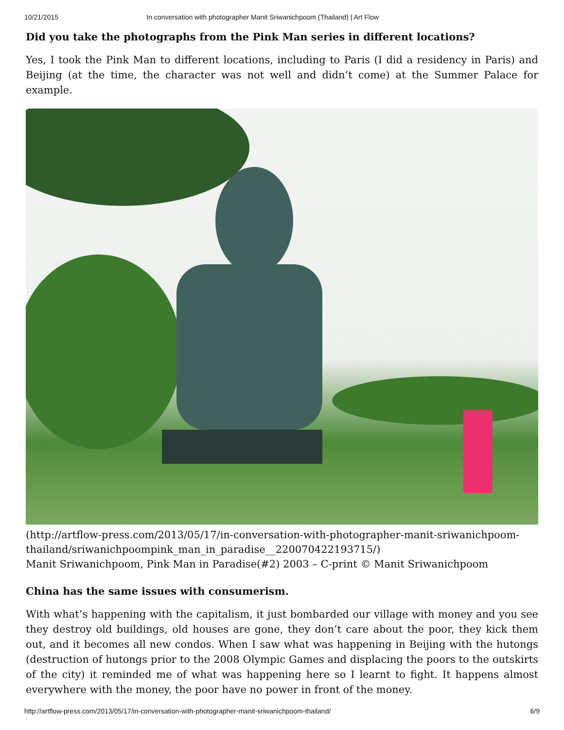10/21/2015 In conversation with photographer Manit Sriwanichpoom (Thailand) | Art Flow
Did you take the photographs from the Pink Man series in different locations?
Yes, I took the Pink Man to different locations, including to Paris (I did a residency in Paris) and Beijing (at the time, the character was not well and didn’t come) at the Summer Palace for example.
(http://artflow-press.com/2013/05/17/in-conversation-with-photographer-manit-sriwanichpoom-thailand/sriwanichpoompink_man_in_paradise__220070422193715/)
Manit Sriwanichpoom, Pink Man in Paradise(#2) 2003 – C-print © Manit Sriwanichpoom
China has the same issues with consumerism.
With what’s happening with the capitalism, it just bombarded our village with money and you see they destroy old buildings, old houses are gone, they don’t care about the poor, they kick them out, and it becomes all new condos. When I saw what was happening in Beijing with the hutongs (destruction of hutongs prior to the 2008 Olympic Games and displacing the poors to the outskirts of the city) it reminded me of what was happening here so I learnt to fight. It happens almost everywhere with the money, the poor have no power in front of the money.
http://artflow-press.com/2013/05/17/in-conversation-with-photographer-manit-sriwanichpoom-thailand/ 6/9